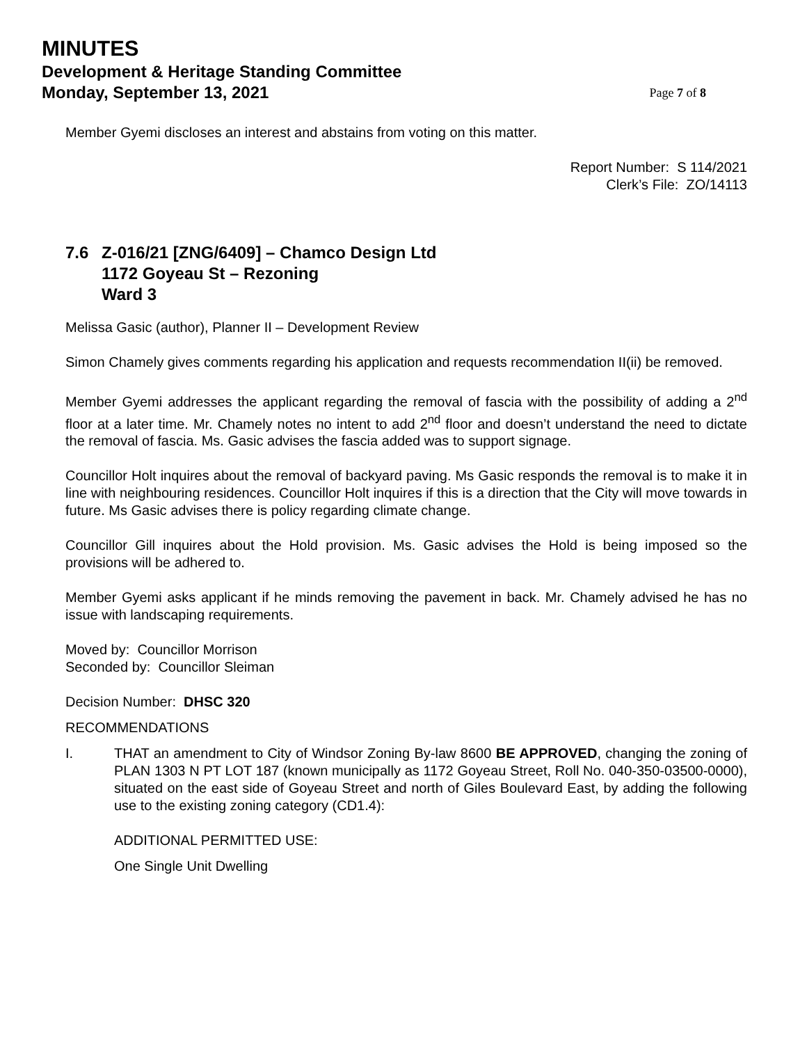MINUTES
Development & Heritage Standing Committee
Monday, September 13, 2021 Page 7 of 8
Member Gyemi discloses an interest and abstains from voting on this matter.
Report Number: S 114/2021
Clerk’s File: ZO/14113
7.6 Z-016/21 [ZNG/6409] – Chamco Design Ltd
1172 Goyeau St – Rezoning
Ward 3
Melissa Gasic (author), Planner II – Development Review
Simon Chamely gives comments regarding his application and requests recommendation II(ii) be removed.
Member Gyemi addresses the applicant regarding the removal of fascia with the possibility of adding a 2<sup>nd</sup> floor at a later time. Mr. Chamely notes no intent to add 2<sup>nd</sup> floor and doesn’t understand the need to dictate the removal of fascia. Ms. Gasic advises the fascia added was to support signage.
Councillor Holt inquires about the removal of backyard paving. Ms Gasic responds the removal is to make it in line with neighbouring residences. Councillor Holt inquires if this is a direction that the City will move towards in future. Ms Gasic advises there is policy regarding climate change.
Councillor Gill inquires about the Hold provision. Ms. Gasic advises the Hold is being imposed so the provisions will be adhered to.
Member Gyemi asks applicant if he minds removing the pavement in back. Mr. Chamely advised he has no issue with landscaping requirements.
Moved by: Councillor Morrison
Seconded by: Councillor Sleiman
Decision Number: DHSC 320
RECOMMENDATIONS
I. THAT an amendment to City of Windsor Zoning By-law 8600 BE APPROVED, changing the zoning of PLAN 1303 N PT LOT 187 (known municipally as 1172 Goyeau Street, Roll No. 040-350-03500-0000), situated on the east side of Goyeau Street and north of Giles Boulevard East, by adding the following use to the existing zoning category (CD1.4):
ADDITIONAL PERMITTED USE:
One Single Unit Dwelling